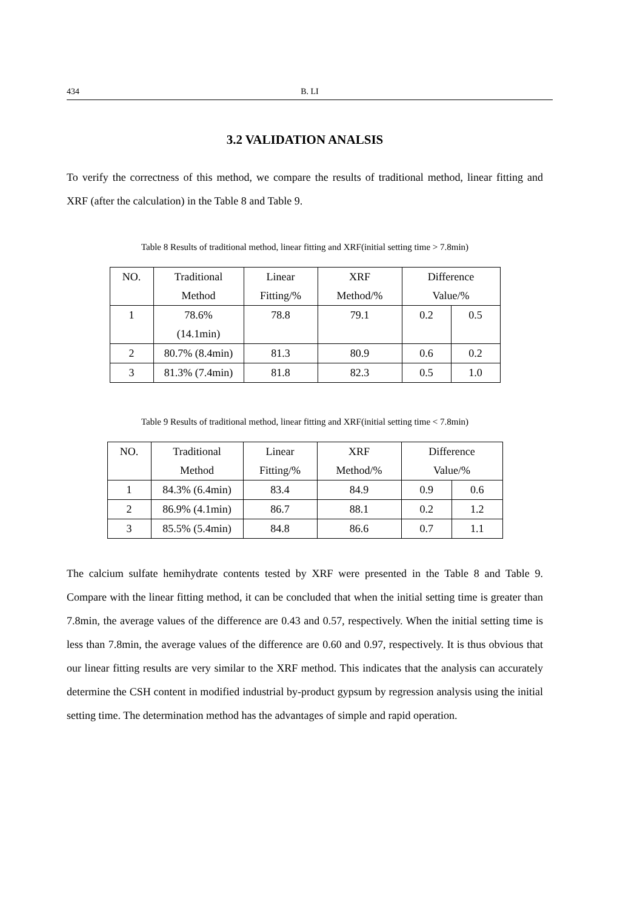434 B. LI
3.2 VALIDATION ANALSIS
To verify the correctness of this method, we compare the results of traditional method, linear fitting and XRF (after the calculation) in the Table 8 and Table 9.
Table 8 Results of traditional method, linear fitting and XRF(initial setting time > 7.8min)
| NO. | Traditional Method | Linear Fitting/% | XRF Method/% | Difference Value/% | |
| --- | --- | --- | --- | --- | --- |
| 1 | 78.6% (14.1min) | 78.8 | 79.1 | 0.2 | 0.5 |
| 2 | 80.7% (8.4min) | 81.3 | 80.9 | 0.6 | 0.2 |
| 3 | 81.3% (7.4min) | 81.8 | 82.3 | 0.5 | 1.0 |
Table 9 Results of traditional method, linear fitting and XRF(initial setting time < 7.8min)
| NO. | Traditional Method | Linear Fitting/% | XRF Method/% | Difference Value/% | |
| --- | --- | --- | --- | --- | --- |
| 1 | 84.3% (6.4min) | 83.4 | 84.9 | 0.9 | 0.6 |
| 2 | 86.9% (4.1min) | 86.7 | 88.1 | 0.2 | 1.2 |
| 3 | 85.5% (5.4min) | 84.8 | 86.6 | 0.7 | 1.1 |
The calcium sulfate hemihydrate contents tested by XRF were presented in the Table 8 and Table 9. Compare with the linear fitting method, it can be concluded that when the initial setting time is greater than 7.8min, the average values of the difference are 0.43 and 0.57, respectively. When the initial setting time is less than 7.8min, the average values of the difference are 0.60 and 0.97, respectively. It is thus obvious that our linear fitting results are very similar to the XRF method. This indicates that the analysis can accurately determine the CSH content in modified industrial by-product gypsum by regression analysis using the initial setting time. The determination method has the advantages of simple and rapid operation.